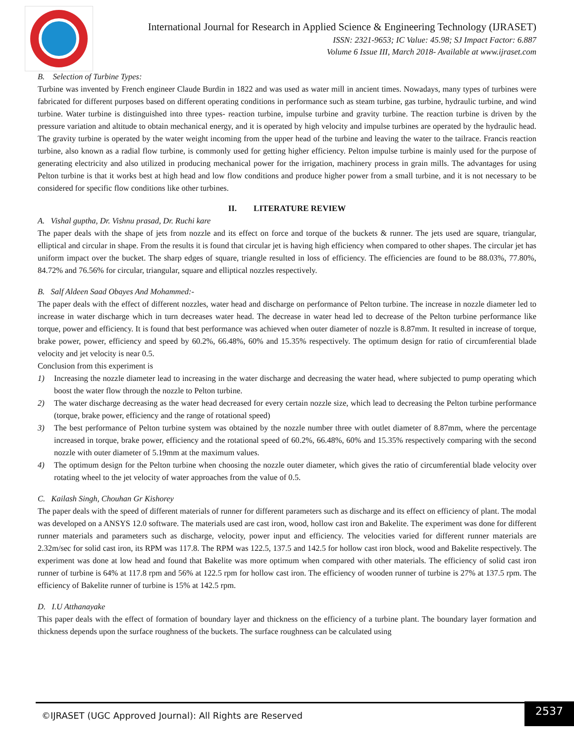International Journal for Research in Applied Science & Engineering Technology (IJRASET)
ISSN: 2321-9653; IC Value: 45.98; SJ Impact Factor: 6.887
Volume 6 Issue III, March 2018- Available at www.ijraset.com
B. Selection of Turbine Types:
Turbine was invented by French engineer Claude Burdin in 1822 and was used as water mill in ancient times. Nowadays, many types of turbines were fabricated for different purposes based on different operating conditions in performance such as steam turbine, gas turbine, hydraulic turbine, and wind turbine. Water turbine is distinguished into three types- reaction turbine, impulse turbine and gravity turbine. The reaction turbine is driven by the pressure variation and altitude to obtain mechanical energy, and it is operated by high velocity and impulse turbines are operated by the hydraulic head. The gravity turbine is operated by the water weight incoming from the upper head of the turbine and leaving the water to the tailrace. Francis reaction turbine, also known as a radial flow turbine, is commonly used for getting higher efficiency. Pelton impulse turbine is mainly used for the purpose of generating electricity and also utilized in producing mechanical power for the irrigation, machinery process in grain mills. The advantages for using Pelton turbine is that it works best at high head and low flow conditions and produce higher power from a small turbine, and it is not necessary to be considered for specific flow conditions like other turbines.
II. LITERATURE REVIEW
A. Vishal guptha, Dr. Vishnu prasad, Dr. Ruchi kare
The paper deals with the shape of jets from nozzle and its effect on force and torque of the buckets & runner. The jets used are square, triangular, elliptical and circular in shape. From the results it is found that circular jet is having high efficiency when compared to other shapes. The circular jet has uniform impact over the bucket. The sharp edges of square, triangle resulted in loss of efficiency. The efficiencies are found to be 88.03%, 77.80%, 84.72% and 76.56% for circular, triangular, square and elliptical nozzles respectively.
B. Salf Aldeen Saad Obayes And Mohammed:-
The paper deals with the effect of different nozzles, water head and discharge on performance of Pelton turbine. The increase in nozzle diameter led to increase in water discharge which in turn decreases water head. The decrease in water head led to decrease of the Pelton turbine performance like torque, power and efficiency. It is found that best performance was achieved when outer diameter of nozzle is 8.87mm. It resulted in increase of torque, brake power, power, efficiency and speed by 60.2%, 66.48%, 60% and 15.35% respectively. The optimum design for ratio of circumferential blade velocity and jet velocity is near 0.5.
Conclusion from this experiment is
1) Increasing the nozzle diameter lead to increasing in the water discharge and decreasing the water head, where subjected to pump operating which boost the water flow through the nozzle to Pelton turbine.
2) The water discharge decreasing as the water head decreased for every certain nozzle size, which lead to decreasing the Pelton turbine performance (torque, brake power, efficiency and the range of rotational speed)
3) The best performance of Pelton turbine system was obtained by the nozzle number three with outlet diameter of 8.87mm, where the percentage increased in torque, brake power, efficiency and the rotational speed of 60.2%, 66.48%, 60% and 15.35% respectively comparing with the second nozzle with outer diameter of 5.19mm at the maximum values.
4) The optimum design for the Pelton turbine when choosing the nozzle outer diameter, which gives the ratio of circumferential blade velocity over rotating wheel to the jet velocity of water approaches from the value of 0.5.
C. Kailash Singh, Chouhan Gr Kishorey
The paper deals with the speed of different materials of runner for different parameters such as discharge and its effect on efficiency of plant. The modal was developed on a ANSYS 12.0 software. The materials used are cast iron, wood, hollow cast iron and Bakelite. The experiment was done for different runner materials and parameters such as discharge, velocity, power input and efficiency. The velocities varied for different runner materials are 2.32m/sec for solid cast iron, its RPM was 117.8. The RPM was 122.5, 137.5 and 142.5 for hollow cast iron block, wood and Bakelite respectively. The experiment was done at low head and found that Bakelite was more optimum when compared with other materials. The efficiency of solid cast iron runner of turbine is 64% at 117.8 rpm and 56% at 122.5 rpm for hollow cast iron. The efficiency of wooden runner of turbine is 27% at 137.5 rpm. The efficiency of Bakelite runner of turbine is 15% at 142.5 rpm.
D. I.U Atthanayake
This paper deals with the effect of formation of boundary layer and thickness on the efficiency of a turbine plant. The boundary layer formation and thickness depends upon the surface roughness of the buckets. The surface roughness can be calculated using
©IJRASET (UGC Approved Journal): All Rights are Reserved
2537